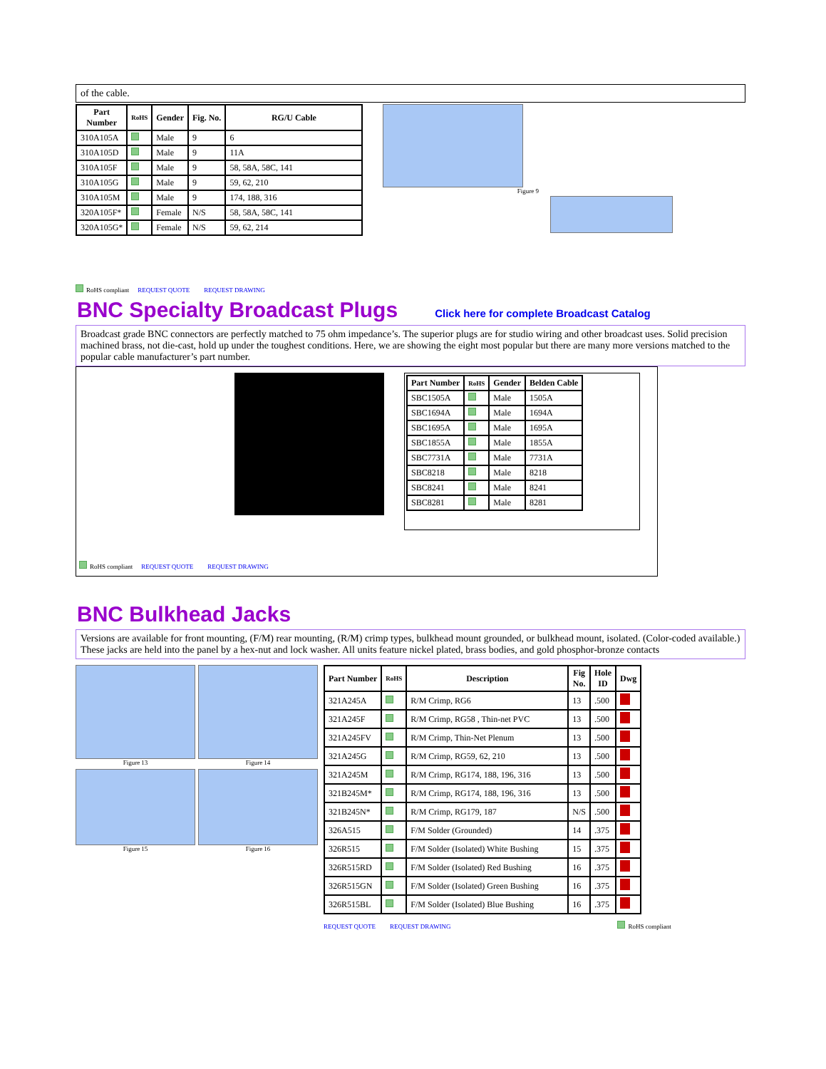of the cable.
| Part Number | RoHS | Gender | Fig. No. | RG/U Cable |
| --- | --- | --- | --- | --- |
| 310A105A | | Male | 9 | 6 |
| 310A105D | | Male | 9 | 11A |
| 310A105F | | Male | 9 | 58, 58A, 58C, 141 |
| 310A105G | | Male | 9 | 59, 62, 210 |
| 310A105M | | Male | 9 | 174, 188, 316 |
| 320A105F* | | Female | N/S | 58, 58A, 58C, 141 |
| 320A105G* | | Female | N/S | 59, 62, 214 |
Figure 9
RoHS compliant REQUEST QUOTE REQUEST DRAWING
BNC Specialty Broadcast Plugs
Click here for complete Broadcast Catalog
Broadcast grade BNC connectors are perfectly matched to 75 ohm impedance’s. The superior plugs are for studio wiring and other broadcast uses. Solid precision machined brass, not die-cast, hold up under the toughest conditions. Here, we are showing the eight most popular but there are many more versions matched to the popular cable manufacturer’s part number.
| Part Number | RoHS | Gender | Belden Cable |
| --- | --- | --- | --- |
| SBC1505A | | Male | 1505A |
| SBC1694A | | Male | 1694A |
| SBC1695A | | Male | 1695A |
| SBC1855A | | Male | 1855A |
| SBC7731A | | Male | 7731A |
| SBC8218 | | Male | 8218 |
| SBC8241 | | Male | 8241 |
| SBC8281 | | Male | 8281 |
RoHS compliant REQUEST QUOTE REQUEST DRAWING
BNC Bulkhead Jacks
Versions are available for front mounting, (F/M) rear mounting, (R/M) crimp types, bulkhead mount grounded, or bulkhead mount, isolated. (Color-coded available.) These jacks are held into the panel by a hex-nut and lock washer. All units feature nickel plated, brass bodies, and gold phosphor-bronze contacts
Figure 13
Figure 14
Figure 15
Figure 16
| Part Number | RoHS | Description | Fig No. | Hole ID | Dwg |
| --- | --- | --- | --- | --- | --- |
| 321A245A | | R/M Crimp, RG6 | 13 | .500 | |
| 321A245F | | R/M Crimp, RG58 , Thin-net PVC | 13 | .500 | |
| 321A245FV | | R/M Crimp, Thin-Net Plenum | 13 | .500 | |
| 321A245G | | R/M Crimp, RG59, 62, 210 | 13 | .500 | |
| 321A245M | | R/M Crimp, RG174, 188, 196, 316 | 13 | .500 | |
| 321B245M* | | R/M Crimp, RG174, 188, 196, 316 | 13 | .500 | |
| 321B245N* | | R/M Crimp, RG179, 187 | N/S | .500 | |
| 326A515 | | F/M Solder (Grounded) | 14 | .375 | |
| 326R515 | | F/M Solder (Isolated) White Bushing | 15 | .375 | |
| 326R515RD | | F/M Solder (Isolated) Red Bushing | 16 | .375 | |
| 326R515GN | | F/M Solder (Isolated) Green Bushing | 16 | .375 | |
| 326R515BL | | F/M Solder (Isolated) Blue Bushing | 16 | .375 | |
REQUEST QUOTE REQUEST DRAWING RoHS compliant